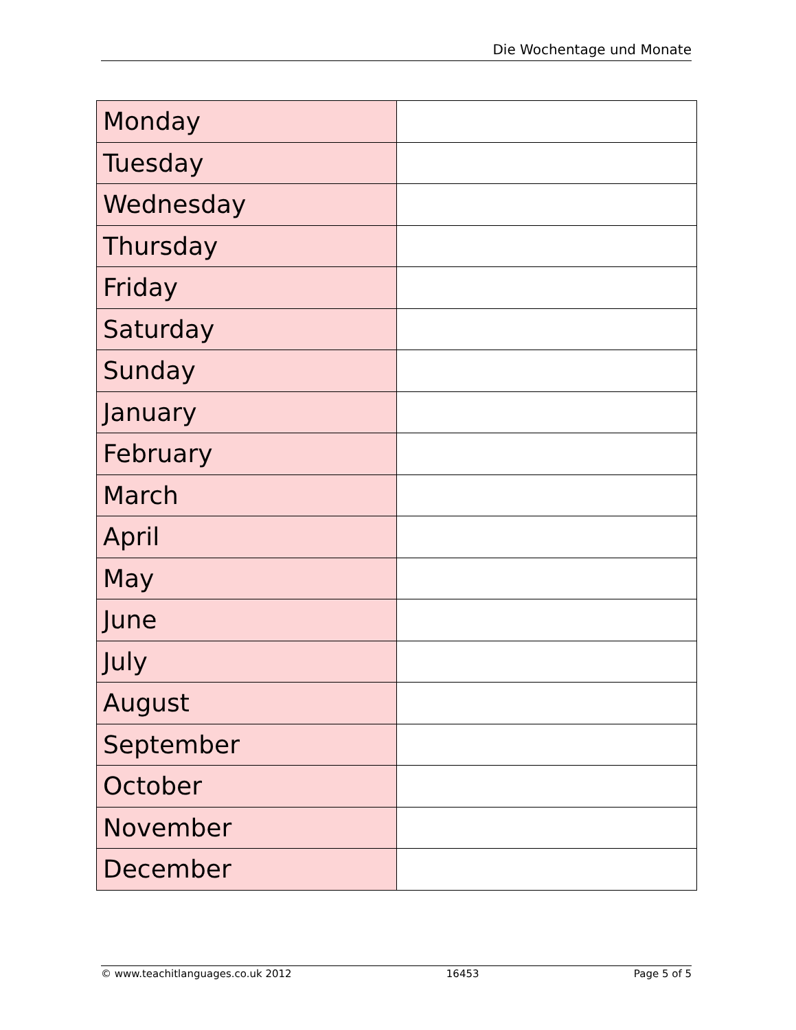Die Wochentage und Monate
| Monday | |
| Tuesday | |
| Wednesday | |
| Thursday | |
| Friday | |
| Saturday | |
| Sunday | |
| January | |
| February | |
| March | |
| April | |
| May | |
| June | |
| July | |
| August | |
| September | |
| October | |
| November | |
| December | |
© www.teachitlanguages.co.uk 2012 16453 Page 5 of 5